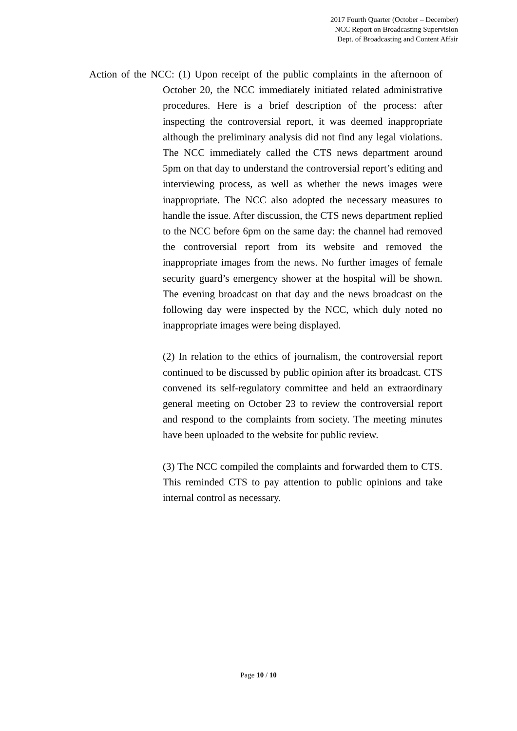2017 Fourth Quarter (October – December)
NCC Report on Broadcasting Supervision
Dept. of Broadcasting and Content Affair
Action of the NCC: (1) Upon receipt of the public complaints in the afternoon of October 20, the NCC immediately initiated related administrative procedures. Here is a brief description of the process: after inspecting the controversial report, it was deemed inappropriate although the preliminary analysis did not find any legal violations. The NCC immediately called the CTS news department around 5pm on that day to understand the controversial report’s editing and interviewing process, as well as whether the news images were inappropriate. The NCC also adopted the necessary measures to handle the issue. After discussion, the CTS news department replied to the NCC before 6pm on the same day: the channel had removed the controversial report from its website and removed the inappropriate images from the news. No further images of female security guard’s emergency shower at the hospital will be shown. The evening broadcast on that day and the news broadcast on the following day were inspected by the NCC, which duly noted no inappropriate images were being displayed.
(2) In relation to the ethics of journalism, the controversial report continued to be discussed by public opinion after its broadcast. CTS convened its self-regulatory committee and held an extraordinary general meeting on October 23 to review the controversial report and respond to the complaints from society. The meeting minutes have been uploaded to the website for public review.
(3) The NCC compiled the complaints and forwarded them to CTS. This reminded CTS to pay attention to public opinions and take internal control as necessary.
Page 10 / 10